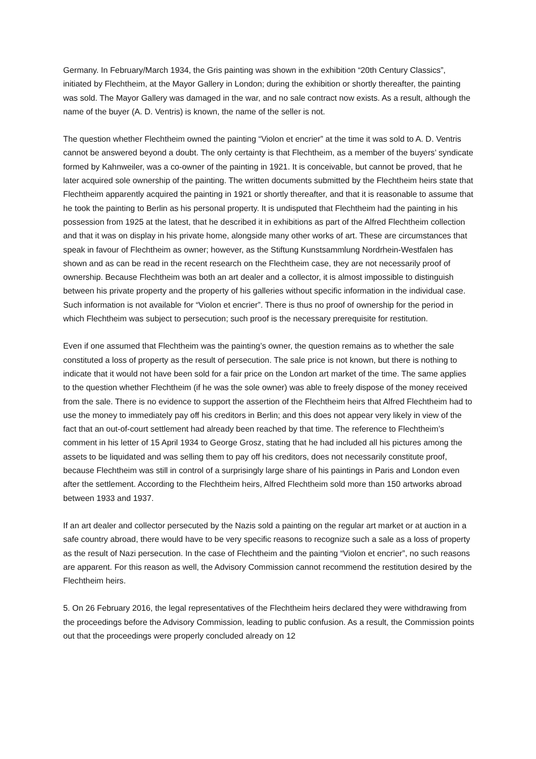Germany. In February/March 1934, the Gris painting was shown in the exhibition “20th Century Classics”, initiated by Flechtheim, at the Mayor Gallery in London; during the exhibition or shortly thereafter, the painting was sold. The Mayor Gallery was damaged in the war, and no sale contract now exists. As a result, although the name of the buyer (A. D. Ventris) is known, the name of the seller is not.
The question whether Flechtheim owned the painting “Violon et encrier” at the time it was sold to A. D. Ventris cannot be answered beyond a doubt. The only certainty is that Flechtheim, as a member of the buyers’ syndicate formed by Kahnweiler, was a co-owner of the painting in 1921. It is conceivable, but cannot be proved, that he later acquired sole ownership of the painting. The written documents submitted by the Flechtheim heirs state that Flechtheim apparently acquired the painting in 1921 or shortly thereafter, and that it is reasonable to assume that he took the painting to Berlin as his personal property. It is undisputed that Flechtheim had the painting in his possession from 1925 at the latest, that he described it in exhibitions as part of the Alfred Flechtheim collection and that it was on display in his private home, alongside many other works of art. These are circumstances that speak in favour of Flechtheim as owner; however, as the Stiftung Kunstsammlung Nordrhein-Westfalen has shown and as can be read in the recent research on the Flechtheim case, they are not necessarily proof of ownership. Because Flechtheim was both an art dealer and a collector, it is almost impossible to distinguish between his private property and the property of his galleries without specific information in the individual case. Such information is not available for “Violon et encrier”. There is thus no proof of ownership for the period in which Flechtheim was subject to persecution; such proof is the necessary prerequisite for restitution.
Even if one assumed that Flechtheim was the painting’s owner, the question remains as to whether the sale constituted a loss of property as the result of persecution. The sale price is not known, but there is nothing to indicate that it would not have been sold for a fair price on the London art market of the time. The same applies to the question whether Flechtheim (if he was the sole owner) was able to freely dispose of the money received from the sale. There is no evidence to support the assertion of the Flechtheim heirs that Alfred Flechtheim had to use the money to immediately pay off his creditors in Berlin; and this does not appear very likely in view of the fact that an out-of-court settlement had already been reached by that time. The reference to Flechtheim’s comment in his letter of 15 April 1934 to George Grosz, stating that he had included all his pictures among the assets to be liquidated and was selling them to pay off his creditors, does not necessarily constitute proof, because Flechtheim was still in control of a surprisingly large share of his paintings in Paris and London even after the settlement. According to the Flechtheim heirs, Alfred Flechtheim sold more than 150 artworks abroad between 1933 and 1937.
If an art dealer and collector persecuted by the Nazis sold a painting on the regular art market or at auction in a safe country abroad, there would have to be very specific reasons to recognize such a sale as a loss of property as the result of Nazi persecution. In the case of Flechtheim and the painting “Violon et encrier”, no such reasons are apparent. For this reason as well, the Advisory Commission cannot recommend the restitution desired by the Flechtheim heirs.
5. On 26 February 2016, the legal representatives of the Flechtheim heirs declared they were withdrawing from the proceedings before the Advisory Commission, leading to public confusion. As a result, the Commission points out that the proceedings were properly concluded already on 12